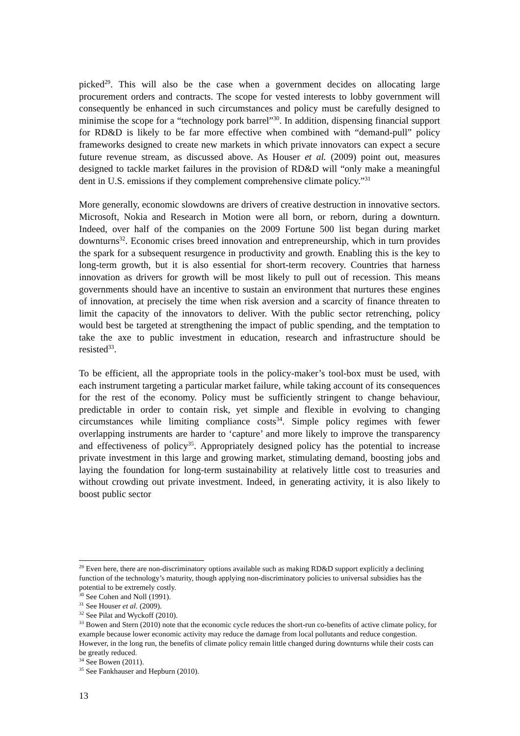picked<sup>29</sup>. This will also be the case when a government decides on allocating large procurement orders and contracts. The scope for vested interests to lobby government will consequently be enhanced in such circumstances and policy must be carefully designed to minimise the scope for a “technology pork barrel”<sup>30</sup>. In addition, dispensing financial support for RD&D is likely to be far more effective when combined with “demand-pull” policy frameworks designed to create new markets in which private innovators can expect a secure future revenue stream, as discussed above. As Houser et al. (2009) point out, measures designed to tackle market failures in the provision of RD&D will “only make a meaningful dent in U.S. emissions if they complement comprehensive climate policy.”<sup>31</sup>
More generally, economic slowdowns are drivers of creative destruction in innovative sectors. Microsoft, Nokia and Research in Motion were all born, or reborn, during a downturn. Indeed, over half of the companies on the 2009 Fortune 500 list began during market downturns<sup>32</sup>. Economic crises breed innovation and entrepreneurship, which in turn provides the spark for a subsequent resurgence in productivity and growth. Enabling this is the key to long-term growth, but it is also essential for short-term recovery. Countries that harness innovation as drivers for growth will be most likely to pull out of recession. This means governments should have an incentive to sustain an environment that nurtures these engines of innovation, at precisely the time when risk aversion and a scarcity of finance threaten to limit the capacity of the innovators to deliver. With the public sector retrenching, policy would best be targeted at strengthening the impact of public spending, and the temptation to take the axe to public investment in education, research and infrastructure should be resisted<sup>33</sup>.
To be efficient, all the appropriate tools in the policy-maker’s tool-box must be used, with each instrument targeting a particular market failure, while taking account of its consequences for the rest of the economy. Policy must be sufficiently stringent to change behaviour, predictable in order to contain risk, yet simple and flexible in evolving to changing circumstances while limiting compliance costs<sup>34</sup>. Simple policy regimes with fewer overlapping instruments are harder to ‘capture’ and more likely to improve the transparency and effectiveness of policy<sup>35</sup>. Appropriately designed policy has the potential to increase private investment in this large and growing market, stimulating demand, boosting jobs and laying the foundation for long-term sustainability at relatively little cost to treasuries and without crowding out private investment. Indeed, in generating activity, it is also likely to boost public sector
<sup>29</sup> Even here, there are non-discriminatory options available such as making RD&D support explicitly a declining function of the technology’s maturity, though applying non-discriminatory policies to universal subsidies has the potential to be extremely costly.
<sup>30</sup> See Cohen and Noll (1991).
<sup>31</sup> See Houser et al. (2009).
<sup>32</sup> See Pilat and Wyckoff (2010).
<sup>33</sup> Bowen and Stern (2010) note that the economic cycle reduces the short-run co-benefits of active climate policy, for example because lower economic activity may reduce the damage from local pollutants and reduce congestion. However, in the long run, the benefits of climate policy remain little changed during downturns while their costs can be greatly reduced.
<sup>34</sup> See Bowen (2011).
<sup>35</sup> See Fankhauser and Hepburn (2010).
13